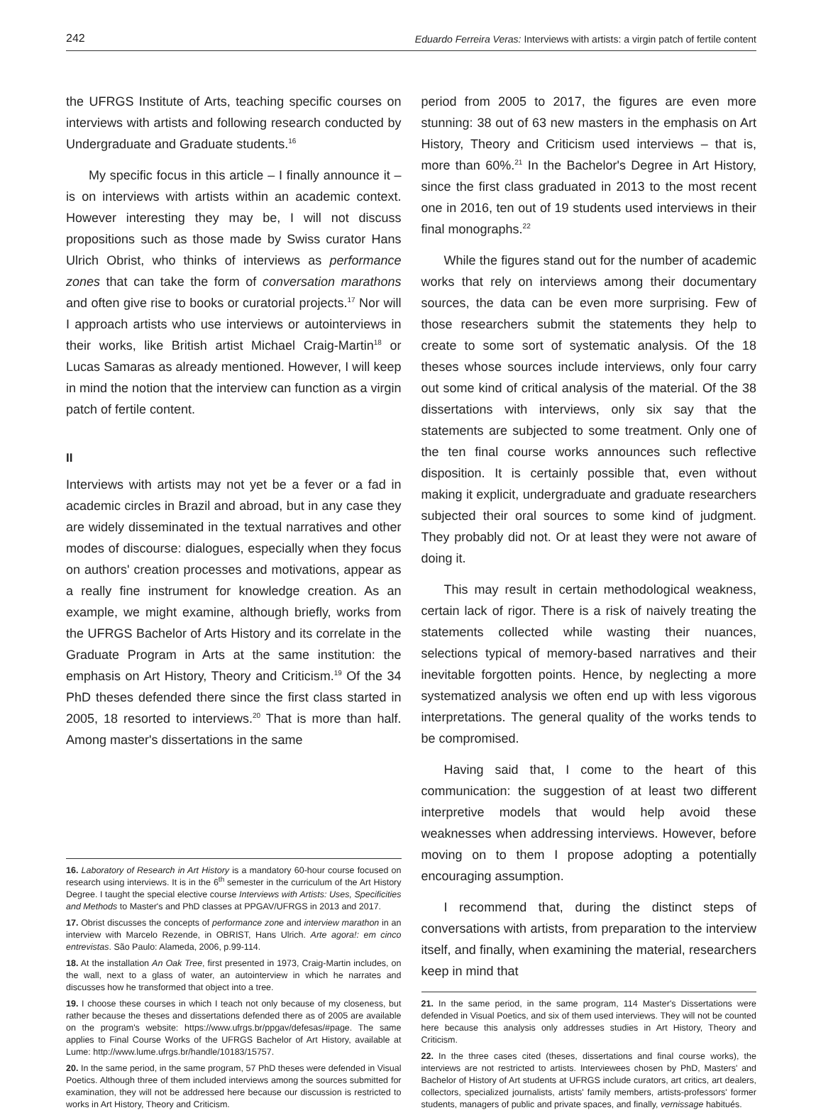242 Eduardo Ferreira Veras: Interviews with artists: a virgin patch of fertile content
the UFRGS Institute of Arts, teaching specific courses on interviews with artists and following research conducted by Undergraduate and Graduate students.<sup>16</sup>
My specific focus in this article – I finally announce it – is on interviews with artists within an academic context. However interesting they may be, I will not discuss propositions such as those made by Swiss curator Hans Ulrich Obrist, who thinks of interviews as performance zones that can take the form of conversation marathons and often give rise to books or curatorial projects.<sup>17</sup> Nor will I approach artists who use interviews or autointerviews in their works, like British artist Michael Craig-Martin<sup>18</sup> or Lucas Samaras as already mentioned. However, I will keep in mind the notion that the interview can function as a virgin patch of fertile content.
II
Interviews with artists may not yet be a fever or a fad in academic circles in Brazil and abroad, but in any case they are widely disseminated in the textual narratives and other modes of discourse: dialogues, especially when they focus on authors' creation processes and motivations, appear as a really fine instrument for knowledge creation. As an example, we might examine, although briefly, works from the UFRGS Bachelor of Arts History and its correlate in the Graduate Program in Arts at the same institution: the emphasis on Art History, Theory and Criticism.<sup>19</sup> Of the 34 PhD theses defended there since the first class started in 2005, 18 resorted to interviews.<sup>20</sup> That is more than half. Among master's dissertations in the same
16. Laboratory of Research in Art History is a mandatory 60-hour course focused on research using interviews. It is in the 6<sup>th</sup> semester in the curriculum of the Art History Degree. I taught the special elective course Interviews with Artists: Uses, Specificities and Methods to Master's and PhD classes at PPGAV/UFRGS in 2013 and 2017.
17. Obrist discusses the concepts of performance zone and interview marathon in an interview with Marcelo Rezende, in OBRIST, Hans Ulrich. Arte agora!: em cinco entrevistas. São Paulo: Alameda, 2006, p.99-114.
18. At the installation An Oak Tree, first presented in 1973, Craig-Martin includes, on the wall, next to a glass of water, an autointerview in which he narrates and discusses how he transformed that object into a tree.
19. I choose these courses in which I teach not only because of my closeness, but rather because the theses and dissertations defended there as of 2005 are available on the program's website: https://www.ufrgs.br/ppgav/defesas/#page. The same applies to Final Course Works of the UFRGS Bachelor of Art History, available at Lume: http://www.lume.ufrgs.br/handle/10183/15757.
20. In the same period, in the same program, 57 PhD theses were defended in Visual Poetics. Although three of them included interviews among the sources submitted for examination, they will not be addressed here because our discussion is restricted to works in Art History, Theory and Criticism.
period from 2005 to 2017, the figures are even more stunning: 38 out of 63 new masters in the emphasis on Art History, Theory and Criticism used interviews – that is, more than 60%.<sup>21</sup> In the Bachelor's Degree in Art History, since the first class graduated in 2013 to the most recent one in 2016, ten out of 19 students used interviews in their final monographs.<sup>22</sup>
While the figures stand out for the number of academic works that rely on interviews among their documentary sources, the data can be even more surprising. Few of those researchers submit the statements they help to create to some sort of systematic analysis. Of the 18 theses whose sources include interviews, only four carry out some kind of critical analysis of the material. Of the 38 dissertations with interviews, only six say that the statements are subjected to some treatment. Only one of the ten final course works announces such reflective disposition. It is certainly possible that, even without making it explicit, undergraduate and graduate researchers subjected their oral sources to some kind of judgment. They probably did not. Or at least they were not aware of doing it.
This may result in certain methodological weakness, certain lack of rigor. There is a risk of naively treating the statements collected while wasting their nuances, selections typical of memory-based narratives and their inevitable forgotten points. Hence, by neglecting a more systematized analysis we often end up with less vigorous interpretations. The general quality of the works tends to be compromised.
Having said that, I come to the heart of this communication: the suggestion of at least two different interpretive models that would help avoid these weaknesses when addressing interviews. However, before moving on to them I propose adopting a potentially encouraging assumption.
I recommend that, during the distinct steps of conversations with artists, from preparation to the interview itself, and finally, when examining the material, researchers keep in mind that
21. In the same period, in the same program, 114 Master's Dissertations were defended in Visual Poetics, and six of them used interviews. They will not be counted here because this analysis only addresses studies in Art History, Theory and Criticism.
22. In the three cases cited (theses, dissertations and final course works), the interviews are not restricted to artists. Interviewees chosen by PhD, Masters' and Bachelor of History of Art students at UFRGS include curators, art critics, art dealers, collectors, specialized journalists, artists' family members, artists-professors' former students, managers of public and private spaces, and finally, vernissage habitués.